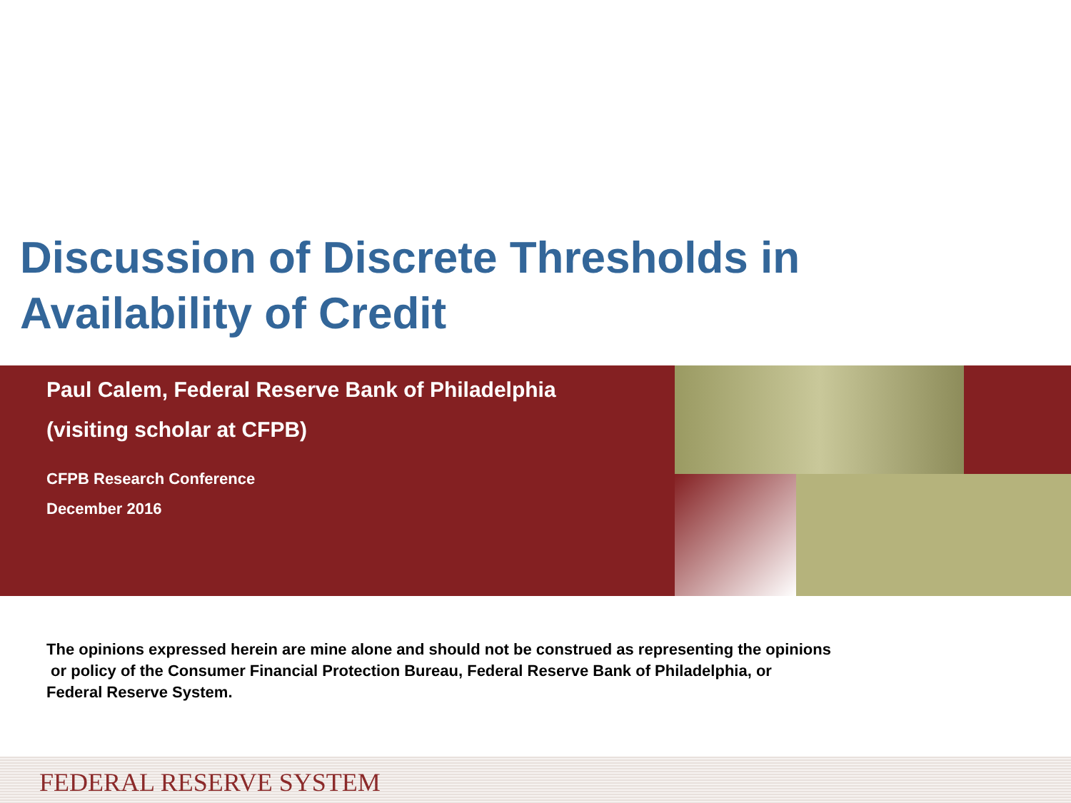Discussion of Discrete Thresholds in
Availability of Credit
Paul Calem, Federal Reserve Bank of Philadelphia
(visiting scholar at CFPB)
CFPB Research Conference
December 2016
The opinions expressed herein are mine alone and should not be construed as representing the opinions
or policy of the Consumer Financial Protection Bureau, Federal Reserve Bank of Philadelphia, or
Federal Reserve System.
FEDERAL RESERVE SYSTEM